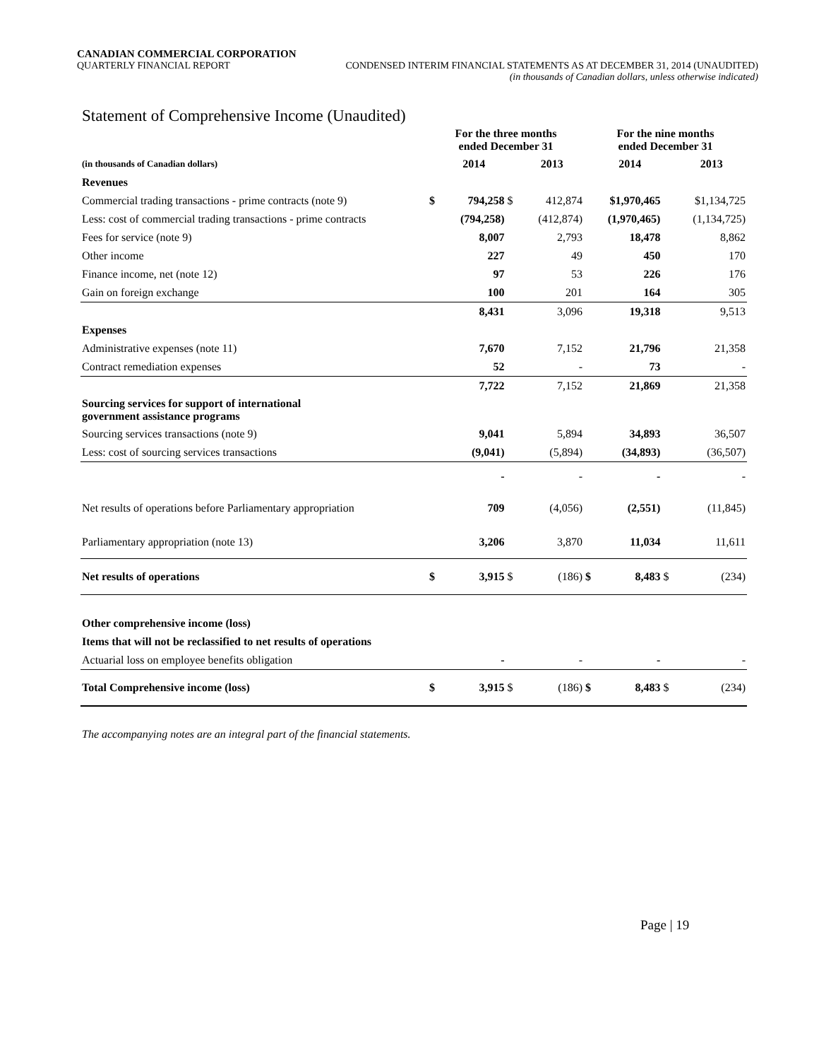CANADIAN COMMERCIAL CORPORATION
QUARTERLY FINANCIAL REPORT CONDENSED INTERIM FINANCIAL STATEMENTS AS AT DECEMBER 31, 2014 (UNAUDITED)
(in thousands of Canadian dollars, unless otherwise indicated)
Statement of Comprehensive Income (Unaudited)
| | For the three months ended December 31 | | | | For the nine months ended December 31 | | | |
| --- | --- | --- | --- | --- | --- | --- | --- | --- |
| (in thousands of Canadian dollars) | | 2014 | | 2013 | | 2014 | | 2013 |
| Revenues | | | | | | | | |
| Commercial trading transactions - prime contracts (note 9) | $ | 794,258 | $ | 412,874 | | $1,970,465 | | $1,134,725 |
| Less: cost of commercial trading transactions - prime contracts | | (794,258) | | (412,874) | | (1,970,465) | | (1,134,725) |
| Fees for service (note 9) | | 8,007 | | 2,793 | | 18,478 | | 8,862 |
| Other income | | 227 | | 49 | | 450 | | 170 |
| Finance income, net (note 12) | | 97 | | 53 | | 226 | | 176 |
| Gain on foreign exchange | | 100 | | 201 | | 164 | | 305 |
| | | 8,431 | | 3,096 | | 19,318 | | 9,513 |
| Expenses | | | | | | | | |
| Administrative expenses (note 11) | | 7,670 | | 7,152 | | 21,796 | | 21,358 |
| Contract remediation expenses | | 52 | | - | | 73 | | - |
| | | 7,722 | | 7,152 | | 21,869 | | 21,358 |
| Sourcing services for support of international government assistance programs | | | | | | | | |
| Sourcing services transactions (note 9) | | 9,041 | | 5,894 | | 34,893 | | 36,507 |
| Less: cost of sourcing services transactions | | (9,041) | | (5,894) | | (34,893) | | (36,507) |
| | | - | | - | | - | | - |
| Net results of operations before Parliamentary appropriation | | 709 | | (4,056) | | (2,551) | | (11,845) |
| Parliamentary appropriation (note 13) | | 3,206 | | 3,870 | | 11,034 | | 11,611 |
| Net results of operations | $ | 3,915 | $ | (186) | $ | 8,483 | $ | (234) |
| Other comprehensive income (loss) | | | | | | | | |
| Items that will not be reclassified to net results of operations | | | | | | | | |
| Actuarial loss on employee benefits obligation | | - | | - | | - | | - |
| Total Comprehensive income (loss) | $ | 3,915 | $ | (186) | $ | 8,483 | $ | (234) |
The accompanying notes are an integral part of the financial statements.
Page | 19